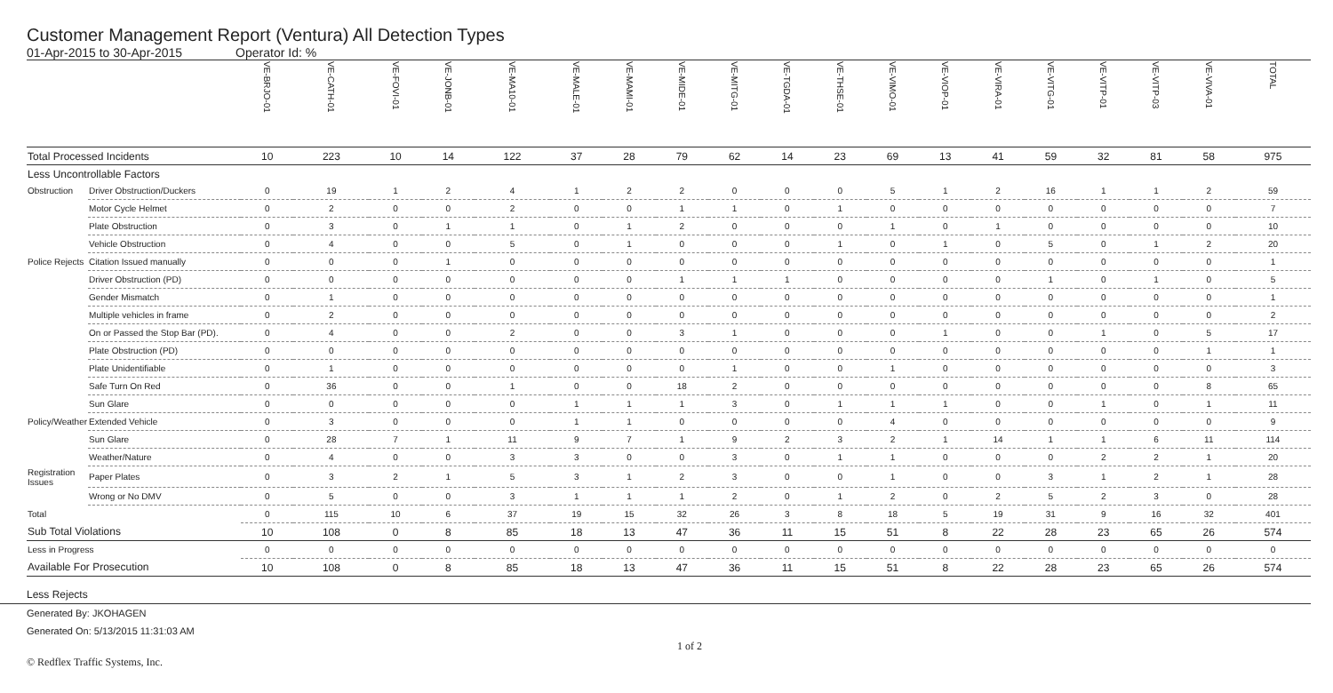Customer Management Report (Ventura) All Detection Types
01-Apr-2015 to 30-Apr-2015 Operator Id: %
| | | VE-BRJO-01 | VE-CATH-01 | VE-FOVI-01 | VE-JONB-01 | VE-MA10-01 | VE-MALE-01 | VE-MAMI-01 | VE-MIDE-01 | VE-MITG-01 | VE-TGDA-01 | VE-THSE-01 | VE-VIMO-01 | VE-VIOP-01 | VE-VIRA-01 | VE-VITG-01 | VE-VITP-01 | VE-VITP-03 | VE-VIVA-01 | TOTAL |
| --- | --- | --- | --- | --- | --- | --- | --- | --- | --- | --- | --- | --- | --- | --- | --- | --- | --- | --- | --- | --- |
| Total Processed Incidents | | 10 | 223 | 10 | 14 | 122 | 37 | 28 | 79 | 62 | 14 | 23 | 69 | 13 | 41 | 59 | 32 | 81 | 58 | 975 |
| Less Uncontrollable Factors | | | | | | | | | | | | | | | | | | | | |
| Obstruction | Driver Obstruction/Duckers | 0 | 19 | 1 | 2 | 4 | 1 | 2 | 2 | 0 | 0 | 0 | 5 | 1 | 2 | 16 | 1 | 1 | 2 | 59 |
| | Motor Cycle Helmet | 0 | 2 | 0 | 0 | 2 | 0 | 0 | 1 | 1 | 0 | 1 | 0 | 0 | 0 | 0 | 0 | 0 | 0 | 7 |
| | Plate Obstruction | 0 | 3 | 0 | 1 | 1 | 0 | 1 | 2 | 0 | 0 | 0 | 1 | 0 | 1 | 0 | 0 | 0 | 0 | 10 |
| | Vehicle Obstruction | 0 | 4 | 0 | 0 | 5 | 0 | 1 | 0 | 0 | 0 | 1 | 0 | 1 | 0 | 5 | 0 | 1 | 2 | 20 |
| Police Rejects | Citation Issued manually | 0 | 0 | 0 | 1 | 0 | 0 | 0 | 0 | 0 | 0 | 0 | 0 | 0 | 0 | 0 | 0 | 0 | 0 | 1 |
| | Driver Obstruction (PD) | 0 | 0 | 0 | 0 | 0 | 0 | 0 | 1 | 1 | 1 | 0 | 0 | 0 | 0 | 1 | 0 | 1 | 0 | 5 |
| | Gender Mismatch | 0 | 1 | 0 | 0 | 0 | 0 | 0 | 0 | 0 | 0 | 0 | 0 | 0 | 0 | 0 | 0 | 0 | 0 | 1 |
| | Multiple vehicles in frame | 0 | 2 | 0 | 0 | 0 | 0 | 0 | 0 | 0 | 0 | 0 | 0 | 0 | 0 | 0 | 0 | 0 | 0 | 2 |
| | On or Passed the Stop Bar (PD). | 0 | 4 | 0 | 0 | 2 | 0 | 0 | 3 | 1 | 0 | 0 | 0 | 1 | 0 | 0 | 1 | 0 | 5 | 17 |
| | Plate Obstruction (PD) | 0 | 0 | 0 | 0 | 0 | 0 | 0 | 0 | 0 | 0 | 0 | 0 | 0 | 0 | 0 | 0 | 0 | 1 | 1 |
| | Plate Unidentifiable | 0 | 1 | 0 | 0 | 0 | 0 | 0 | 0 | 1 | 0 | 0 | 1 | 0 | 0 | 0 | 0 | 0 | 0 | 3 |
| | Safe Turn On Red | 0 | 36 | 0 | 0 | 1 | 0 | 0 | 18 | 2 | 0 | 0 | 0 | 0 | 0 | 0 | 0 | 0 | 8 | 65 |
| | Sun Glare | 0 | 0 | 0 | 0 | 0 | 1 | 1 | 1 | 3 | 0 | 1 | 1 | 1 | 0 | 0 | 1 | 0 | 1 | 11 |
| Policy/Weather | Extended Vehicle | 0 | 3 | 0 | 0 | 0 | 1 | 1 | 0 | 0 | 0 | 0 | 4 | 0 | 0 | 0 | 0 | 0 | 0 | 9 |
| | Sun Glare | 0 | 28 | 7 | 1 | 11 | 9 | 7 | 1 | 9 | 2 | 3 | 2 | 1 | 14 | 1 | 1 | 6 | 11 | 114 |
| | Weather/Nature | 0 | 4 | 0 | 0 | 3 | 3 | 0 | 0 | 3 | 0 | 1 | 1 | 0 | 0 | 0 | 2 | 2 | 1 | 20 |
| Registration Issues | Paper Plates | 0 | 3 | 2 | 1 | 5 | 3 | 1 | 2 | 3 | 0 | 0 | 1 | 0 | 0 | 3 | 1 | 2 | 1 | 28 |
| | Wrong or No DMV | 0 | 5 | 0 | 0 | 3 | 1 | 1 | 1 | 2 | 0 | 1 | 2 | 0 | 2 | 5 | 2 | 3 | 0 | 28 |
| Total | | 0 | 115 | 10 | 6 | 37 | 19 | 15 | 32 | 26 | 3 | 8 | 18 | 5 | 19 | 31 | 9 | 16 | 32 | 401 |
| Sub Total Violations | | 10 | 108 | 0 | 8 | 85 | 18 | 13 | 47 | 36 | 11 | 15 | 51 | 8 | 22 | 28 | 23 | 65 | 26 | 574 |
| Less in Progress | | 0 | 0 | 0 | 0 | 0 | 0 | 0 | 0 | 0 | 0 | 0 | 0 | 0 | 0 | 0 | 0 | 0 | 0 | 0 |
| Available For Prosecution | | 10 | 108 | 0 | 8 | 85 | 18 | 13 | 47 | 36 | 11 | 15 | 51 | 8 | 22 | 28 | 23 | 65 | 26 | 574 |
Less Rejects
Generated By: JKOHAGEN
Generated On: 5/13/2015 11:31:03 AM
© Redflex Traffic Systems, Inc. 1 of 2